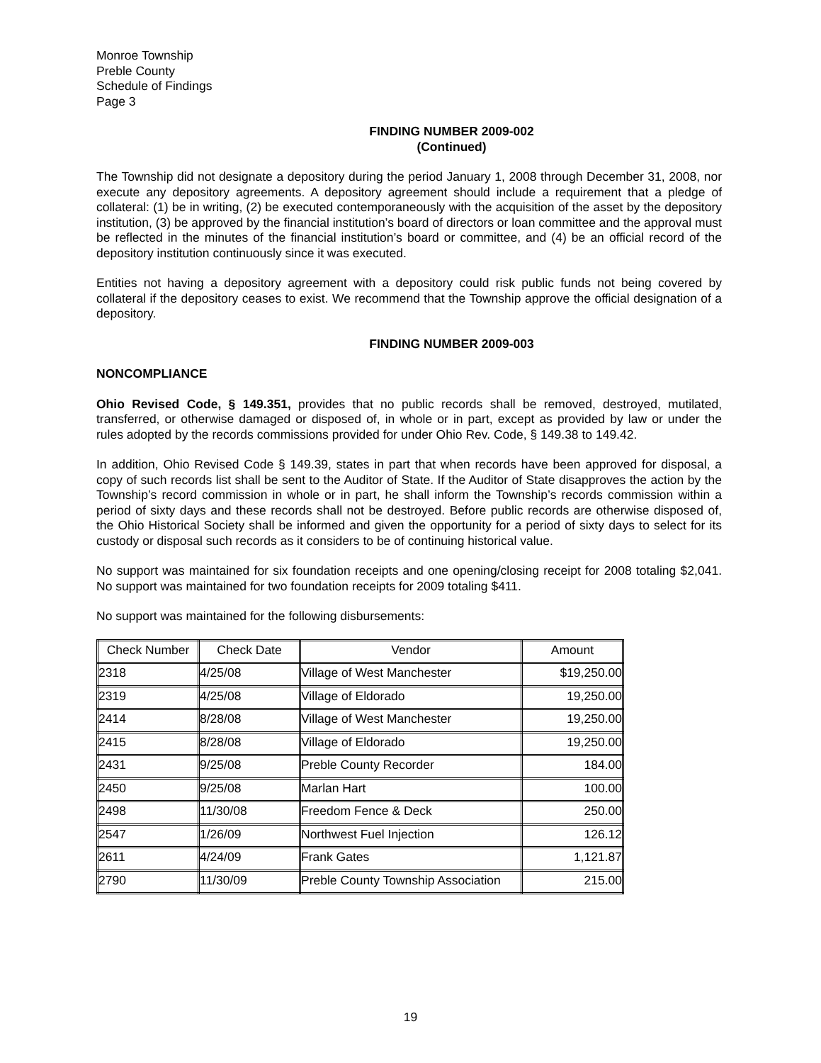Monroe Township
Preble County
Schedule of Findings
Page 3
FINDING NUMBER 2009-002
(Continued)
The Township did not designate a depository during the period January 1, 2008 through December 31, 2008, nor execute any depository agreements. A depository agreement should include a requirement that a pledge of collateral: (1) be in writing, (2) be executed contemporaneously with the acquisition of the asset by the depository institution, (3) be approved by the financial institution’s board of directors or loan committee and the approval must be reflected in the minutes of the financial institution’s board or committee, and (4) be an official record of the depository institution continuously since it was executed.
Entities not having a depository agreement with a depository could risk public funds not being covered by collateral if the depository ceases to exist. We recommend that the Township approve the official designation of a depository.
FINDING NUMBER 2009-003
NONCOMPLIANCE
Ohio Revised Code, § 149.351, provides that no public records shall be removed, destroyed, mutilated, transferred, or otherwise damaged or disposed of, in whole or in part, except as provided by law or under the rules adopted by the records commissions provided for under Ohio Rev. Code, § 149.38 to 149.42.
In addition, Ohio Revised Code § 149.39, states in part that when records have been approved for disposal, a copy of such records list shall be sent to the Auditor of State. If the Auditor of State disapproves the action by the Township’s record commission in whole or in part, he shall inform the Township’s records commission within a period of sixty days and these records shall not be destroyed. Before public records are otherwise disposed of, the Ohio Historical Society shall be informed and given the opportunity for a period of sixty days to select for its custody or disposal such records as it considers to be of continuing historical value.
No support was maintained for six foundation receipts and one opening/closing receipt for 2008 totaling $2,041. No support was maintained for two foundation receipts for 2009 totaling $411.
No support was maintained for the following disbursements:
| Check Number | Check Date | Vendor | Amount |
| --- | --- | --- | --- |
| 2318 | 4/25/08 | Village of West Manchester | $19,250.00 |
| 2319 | 4/25/08 | Village of Eldorado | 19,250.00 |
| 2414 | 8/28/08 | Village of West Manchester | 19,250.00 |
| 2415 | 8/28/08 | Village of Eldorado | 19,250.00 |
| 2431 | 9/25/08 | Preble County Recorder | 184.00 |
| 2450 | 9/25/08 | Marlan Hart | 100.00 |
| 2498 | 11/30/08 | Freedom Fence & Deck | 250.00 |
| 2547 | 1/26/09 | Northwest Fuel Injection | 126.12 |
| 2611 | 4/24/09 | Frank Gates | 1,121.87 |
| 2790 | 11/30/09 | Preble County Township Association | 215.00 |
19